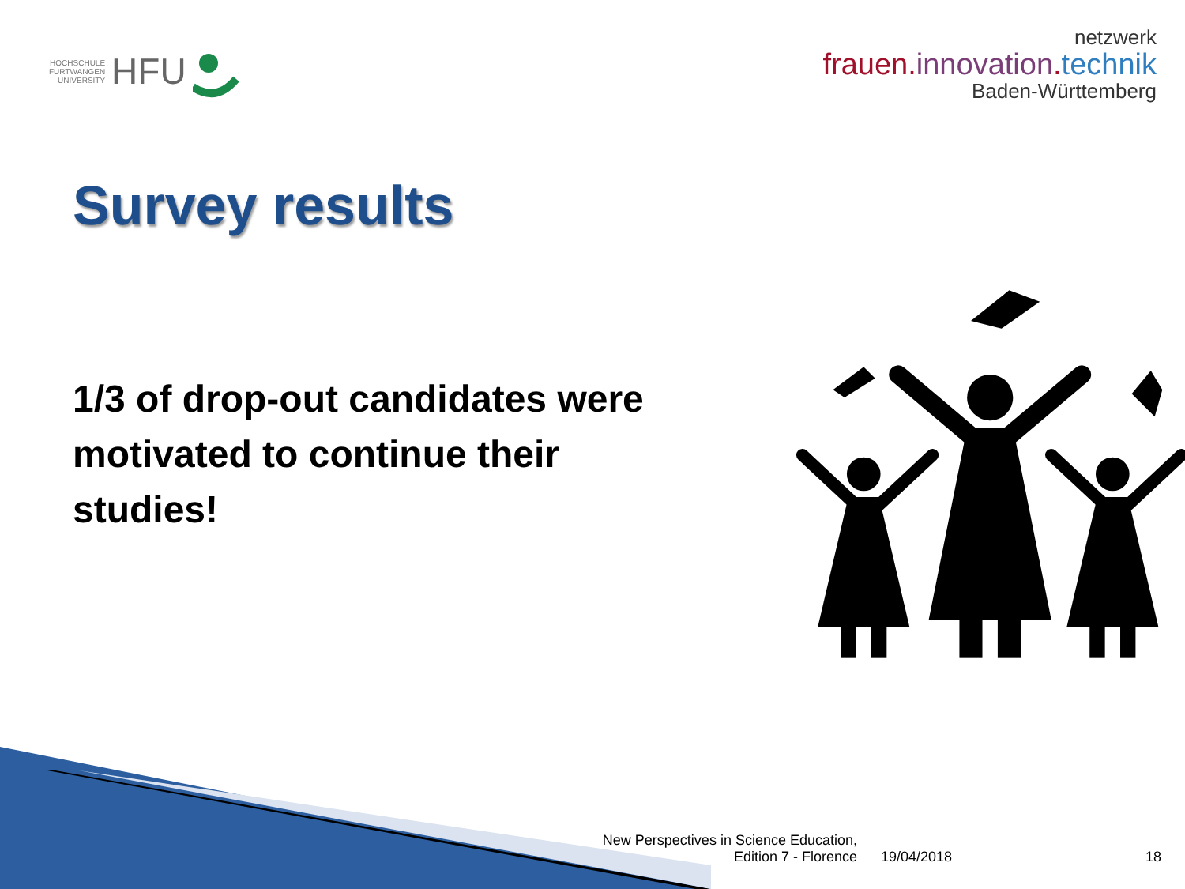HOCHSCHULE
FURTWANGEN
UNIVERSITY HFU
netzwerk
frauen.innovation.technik
Baden-Württemberg
Survey results
1/3 of drop-out candidates were motivated to continue their studies!
New Perspectives in Science Education, Edition 7 - Florence
19/04/2018 18